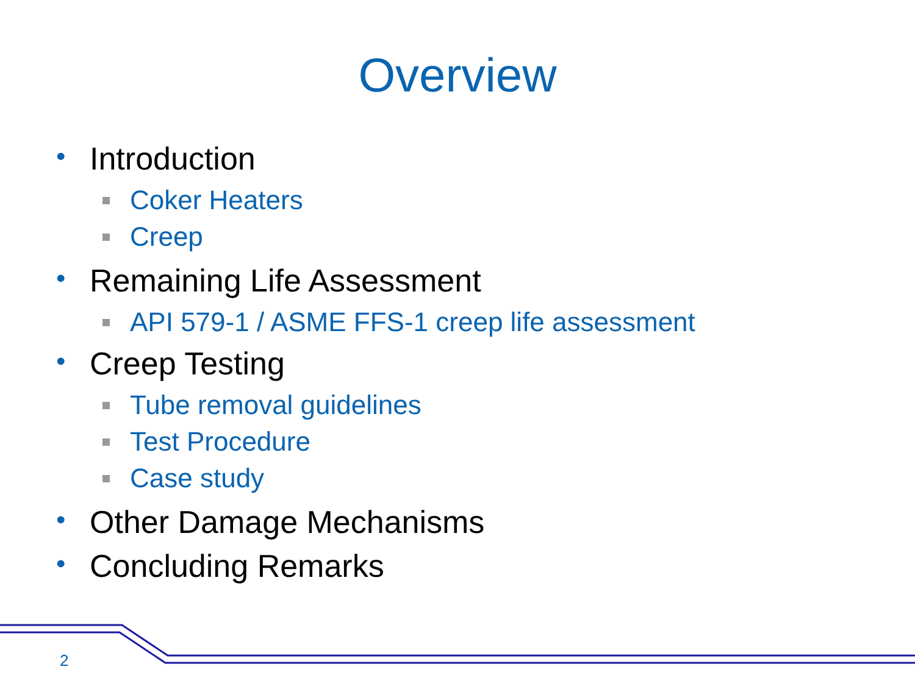Overview
• Introduction
Coker Heaters
Creep
• Remaining Life Assessment
API 579-1 / ASME FFS-1 creep life assessment
• Creep Testing
Tube removal guidelines
Test Procedure
Case study
• Other Damage Mechanisms
• Concluding Remarks
2